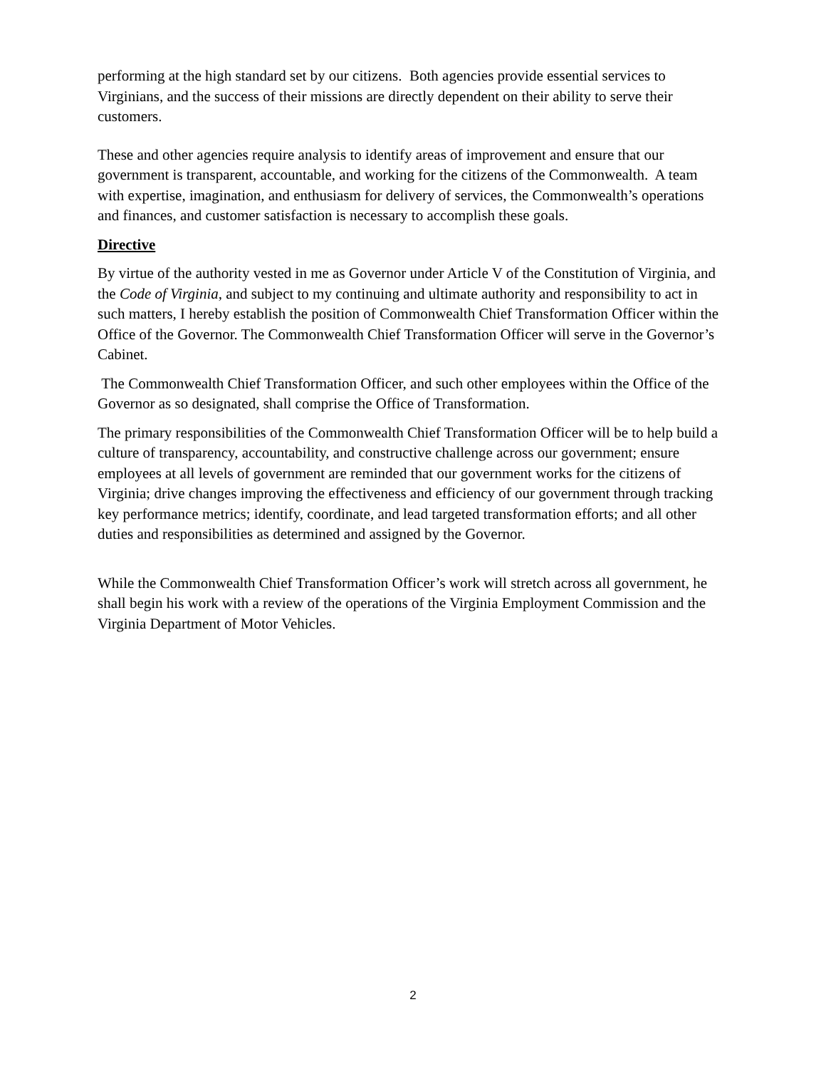performing at the high standard set by our citizens. Both agencies provide essential services to Virginians, and the success of their missions are directly dependent on their ability to serve their customers.
These and other agencies require analysis to identify areas of improvement and ensure that our government is transparent, accountable, and working for the citizens of the Commonwealth. A team with expertise, imagination, and enthusiasm for delivery of services, the Commonwealth’s operations and finances, and customer satisfaction is necessary to accomplish these goals.
Directive
By virtue of the authority vested in me as Governor under Article V of the Constitution of Virginia, and the Code of Virginia, and subject to my continuing and ultimate authority and responsibility to act in such matters, I hereby establish the position of Commonwealth Chief Transformation Officer within the Office of the Governor. The Commonwealth Chief Transformation Officer will serve in the Governor’s Cabinet.
The Commonwealth Chief Transformation Officer, and such other employees within the Office of the Governor as so designated, shall comprise the Office of Transformation.
The primary responsibilities of the Commonwealth Chief Transformation Officer will be to help build a culture of transparency, accountability, and constructive challenge across our government; ensure employees at all levels of government are reminded that our government works for the citizens of Virginia; drive changes improving the effectiveness and efficiency of our government through tracking key performance metrics; identify, coordinate, and lead targeted transformation efforts; and all other duties and responsibilities as determined and assigned by the Governor.
While the Commonwealth Chief Transformation Officer’s work will stretch across all government, he shall begin his work with a review of the operations of the Virginia Employment Commission and the Virginia Department of Motor Vehicles.
2